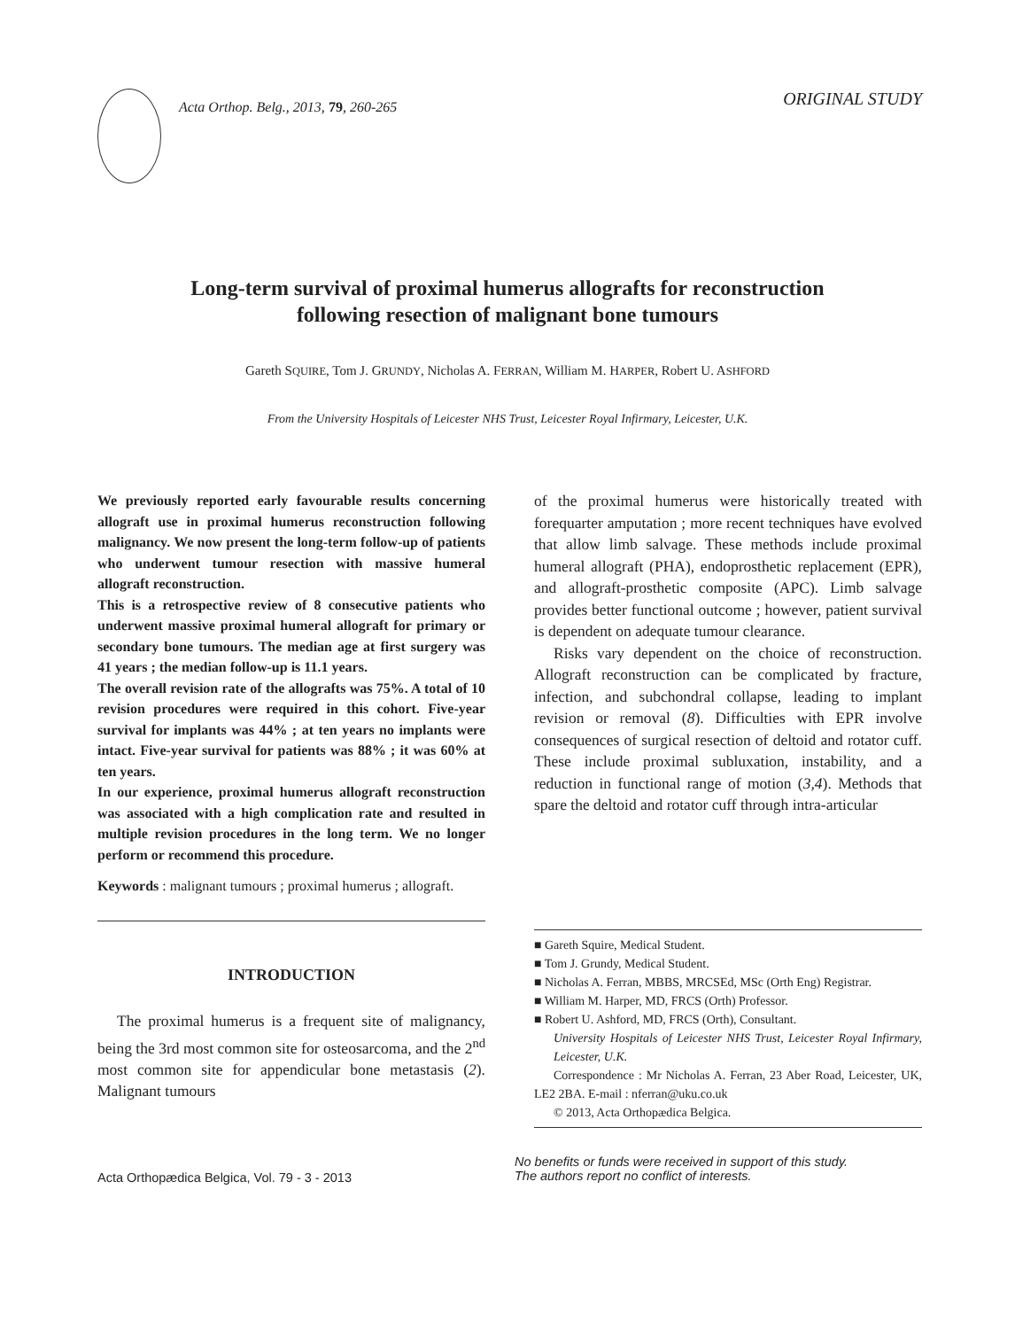Acta Orthop. Belg., 2013, 79, 260-265
ORIGINAL STUDY
Long-term survival of proximal humerus allografts for reconstruction
following resection of malignant bone tumours
Gareth SQUIRE, Tom J. GRUNDY, Nicholas A. FERRAN, William M. HARPER, Robert U. ASHFORD
From the University Hospitals of Leicester NHS Trust, Leicester Royal Infirmary, Leicester, U.K.
We previously reported early favourable results concerning allograft use in proximal humerus reconstruction following malignancy. We now present the long-term follow-up of patients who underwent tumour resection with massive humeral allograft reconstruction.
This is a retrospective review of 8 consecutive patients who underwent massive proximal humeral allograft for primary or secondary bone tumours. The median age at first surgery was 41 years ; the median follow-up is 11.1 years.
The overall revision rate of the allografts was 75%. A total of 10 revision procedures were required in this cohort. Five-year survival for implants was 44% ; at ten years no implants were intact. Five-year survival for patients was 88% ; it was 60% at ten years.
In our experience, proximal humerus allograft reconstruction was associated with a high complication rate and resulted in multiple revision procedures in the long term. We no longer perform or recommend this procedure.
Keywords : malignant tumours ; proximal humerus ; allograft.
INTRODUCTION
The proximal humerus is a frequent site of malignancy, being the 3rd most common site for osteosarcoma, and the 2<sup>nd</sup> most common site for appendicular bone metastasis (2). Malignant tumours
of the proximal humerus were historically treated with forequarter amputation ; more recent techniques have evolved that allow limb salvage. These methods include proximal humeral allograft (PHA), endoprosthetic replacement (EPR), and allograft-prosthetic composite (APC). Limb salvage provides better functional outcome ; however, patient survival is dependent on adequate tumour clearance.
Risks vary dependent on the choice of reconstruction. Allograft reconstruction can be complicated by fracture, infection, and subchondral collapse, leading to implant revision or removal (8). Difficulties with EPR involve consequences of surgical resection of deltoid and rotator cuff. These include proximal subluxation, instability, and a reduction in functional range of motion (3,4). Methods that spare the deltoid and rotator cuff through intra-articular
■ Gareth Squire, Medical Student.
■ Tom J. Grundy, Medical Student.
■ Nicholas A. Ferran, MBBS, MRCSEd, MSc (Orth Eng) Registrar.
■ William M. Harper, MD, FRCS (Orth) Professor.
■ Robert U. Ashford, MD, FRCS (Orth), Consultant.
University Hospitals of Leicester NHS Trust, Leicester Royal Infirmary, Leicester, U.K.
Correspondence : Mr Nicholas A. Ferran, 23 Aber Road, Leicester, UK, LE2 2BA. E-mail : nferran@uku.co.uk
© 2013, Acta Orthopædica Belgica.
Acta Orthopædica Belgica, Vol. 79 - 3 - 2013
No benefits or funds were received in support of this study.
The authors report no conflict of interests.